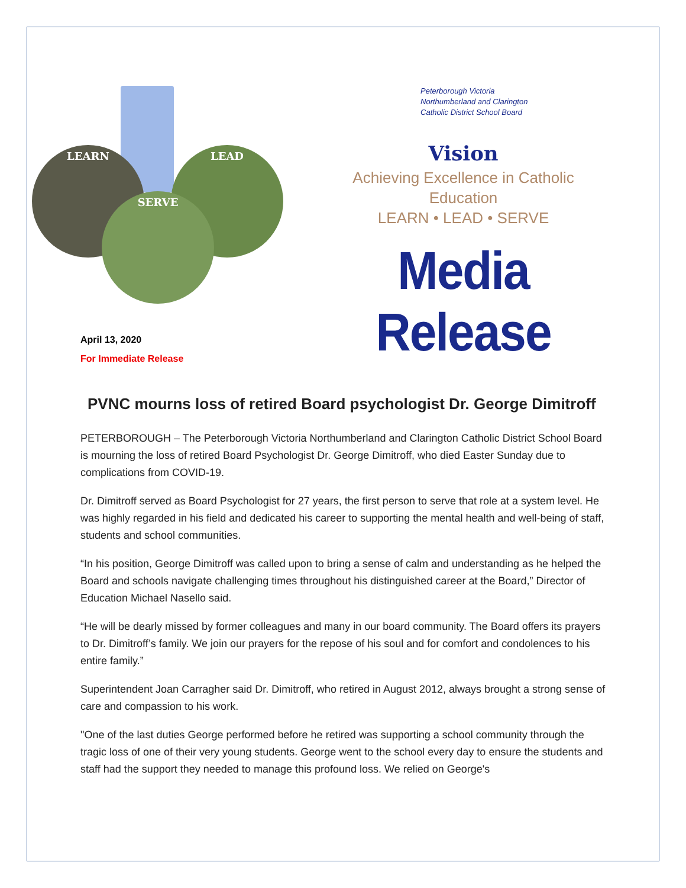LEARN LEAD
SERVE
Peterborough Victoria
Northumberland and Clarington
Catholic District School Board
Vision
Achieving Excellence in Catholic Education
LEARN • LEAD • SERVE
Media Release
April 13, 2020
For Immediate Release
PVNC mourns loss of retired Board psychologist Dr. George Dimitroff
PETERBOROUGH – The Peterborough Victoria Northumberland and Clarington Catholic District School Board is mourning the loss of retired Board Psychologist Dr. George Dimitroff, who died Easter Sunday due to complications from COVID-19.
Dr. Dimitroff served as Board Psychologist for 27 years, the first person to serve that role at a system level. He was highly regarded in his field and dedicated his career to supporting the mental health and well-being of staff, students and school communities.
“In his position, George Dimitroff was called upon to bring a sense of calm and understanding as he helped the Board and schools navigate challenging times throughout his distinguished career at the Board,” Director of Education Michael Nasello said.
“He will be dearly missed by former colleagues and many in our board community. The Board offers its prayers to Dr. Dimitroff’s family. We join our prayers for the repose of his soul and for comfort and condolences to his entire family.”
Superintendent Joan Carragher said Dr. Dimitroff, who retired in August 2012, always brought a strong sense of care and compassion to his work.
"One of the last duties George performed before he retired was supporting a school community through the tragic loss of one of their very young students. George went to the school every day to ensure the students and staff had the support they needed to manage this profound loss. We relied on George's